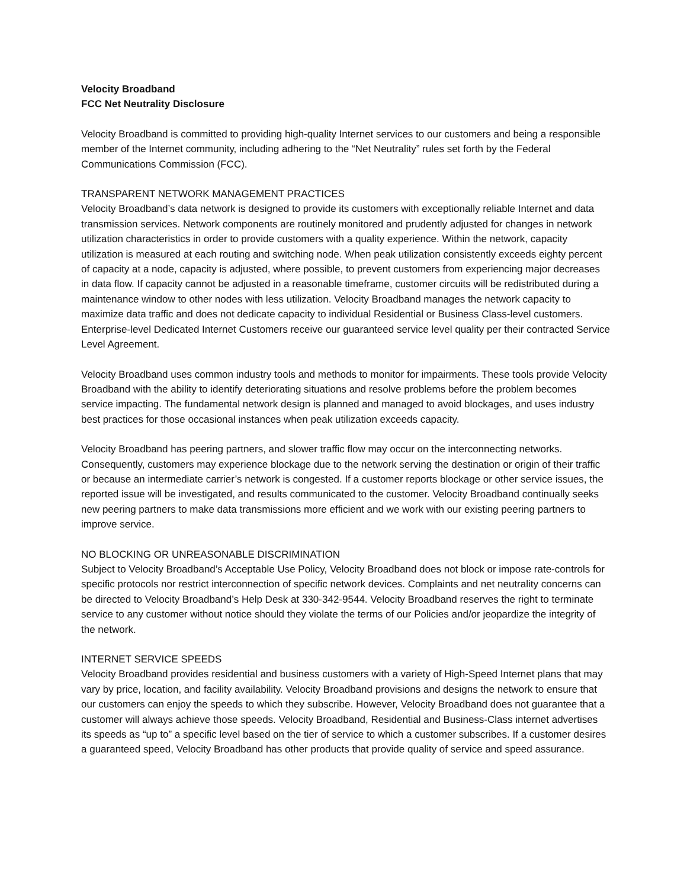Velocity Broadband
FCC Net Neutrality Disclosure
Velocity Broadband is committed to providing high-quality Internet services to our customers and being a responsible member of the Internet community, including adhering to the “Net Neutrality” rules set forth by the Federal Communications Commission (FCC).
TRANSPARENT NETWORK MANAGEMENT PRACTICES
Velocity Broadband’s data network is designed to provide its customers with exceptionally reliable Internet and data transmission services. Network components are routinely monitored and prudently adjusted for changes in network utilization characteristics in order to provide customers with a quality experience. Within the network, capacity utilization is measured at each routing and switching node. When peak utilization consistently exceeds eighty percent of capacity at a node, capacity is adjusted, where possible, to prevent customers from experiencing major decreases in data flow. If capacity cannot be adjusted in a reasonable timeframe, customer circuits will be redistributed during a maintenance window to other nodes with less utilization. Velocity Broadband manages the network capacity to maximize data traffic and does not dedicate capacity to individual Residential or Business Class-level customers. Enterprise-level Dedicated Internet Customers receive our guaranteed service level quality per their contracted Service Level Agreement.
Velocity Broadband uses common industry tools and methods to monitor for impairments. These tools provide Velocity Broadband with the ability to identify deteriorating situations and resolve problems before the problem becomes service impacting. The fundamental network design is planned and managed to avoid blockages, and uses industry best practices for those occasional instances when peak utilization exceeds capacity.
Velocity Broadband has peering partners, and slower traffic flow may occur on the interconnecting networks. Consequently, customers may experience blockage due to the network serving the destination or origin of their traffic or because an intermediate carrier’s network is congested. If a customer reports blockage or other service issues, the reported issue will be investigated, and results communicated to the customer. Velocity Broadband continually seeks new peering partners to make data transmissions more efficient and we work with our existing peering partners to improve service.
NO BLOCKING OR UNREASONABLE DISCRIMINATION
Subject to Velocity Broadband’s Acceptable Use Policy, Velocity Broadband does not block or impose rate-controls for specific protocols nor restrict interconnection of specific network devices. Complaints and net neutrality concerns can be directed to Velocity Broadband’s Help Desk at 330-342-9544. Velocity Broadband reserves the right to terminate service to any customer without notice should they violate the terms of our Policies and/or jeopardize the integrity of the network.
INTERNET SERVICE SPEEDS
Velocity Broadband provides residential and business customers with a variety of High-Speed Internet plans that may vary by price, location, and facility availability. Velocity Broadband provisions and designs the network to ensure that our customers can enjoy the speeds to which they subscribe. However, Velocity Broadband does not guarantee that a customer will always achieve those speeds. Velocity Broadband, Residential and Business-Class internet advertises its speeds as “up to” a specific level based on the tier of service to which a customer subscribes. If a customer desires a guaranteed speed, Velocity Broadband has other products that provide quality of service and speed assurance.